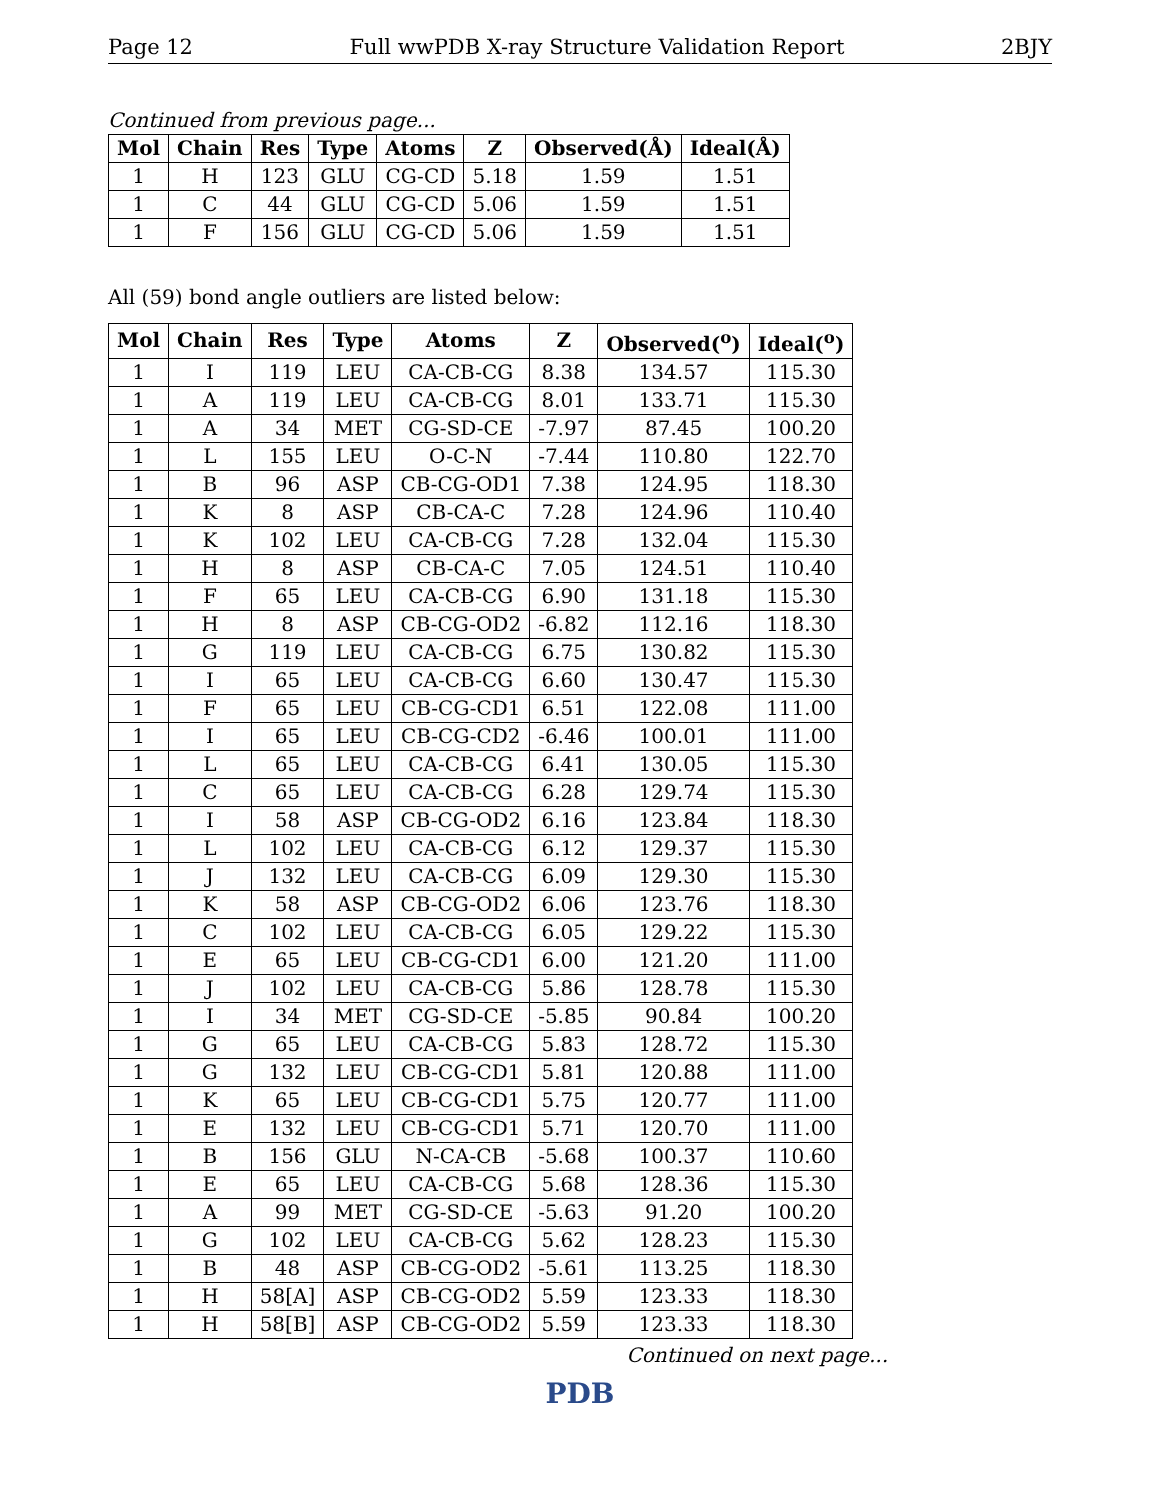Page 12 Full wwPDB X-ray Structure Validation Report 2BJY
Continued from previous page...
| Mol | Chain | Res | Type | Atoms | Z | Observed(Å) | Ideal(Å) |
| --- | --- | --- | --- | --- | --- | --- | --- |
| 1 | H | 123 | GLU | CG-CD | 5.18 | 1.59 | 1.51 |
| 1 | C | 44 | GLU | CG-CD | 5.06 | 1.59 | 1.51 |
| 1 | F | 156 | GLU | CG-CD | 5.06 | 1.59 | 1.51 |
All (59) bond angle outliers are listed below:
| Mol | Chain | Res | Type | Atoms | Z | Observed(<sup>o</sup>) | Ideal(<sup>o</sup>) |
| --- | --- | --- | --- | --- | --- | --- | --- |
| 1 | I | 119 | LEU | CA-CB-CG | 8.38 | 134.57 | 115.30 |
| 1 | A | 119 | LEU | CA-CB-CG | 8.01 | 133.71 | 115.30 |
| 1 | A | 34 | MET | CG-SD-CE | -7.97 | 87.45 | 100.20 |
| 1 | L | 155 | LEU | O-C-N | -7.44 | 110.80 | 122.70 |
| 1 | B | 96 | ASP | CB-CG-OD1 | 7.38 | 124.95 | 118.30 |
| 1 | K | 8 | ASP | CB-CA-C | 7.28 | 124.96 | 110.40 |
| 1 | K | 102 | LEU | CA-CB-CG | 7.28 | 132.04 | 115.30 |
| 1 | H | 8 | ASP | CB-CA-C | 7.05 | 124.51 | 110.40 |
| 1 | F | 65 | LEU | CA-CB-CG | 6.90 | 131.18 | 115.30 |
| 1 | H | 8 | ASP | CB-CG-OD2 | -6.82 | 112.16 | 118.30 |
| 1 | G | 119 | LEU | CA-CB-CG | 6.75 | 130.82 | 115.30 |
| 1 | I | 65 | LEU | CA-CB-CG | 6.60 | 130.47 | 115.30 |
| 1 | F | 65 | LEU | CB-CG-CD1 | 6.51 | 122.08 | 111.00 |
| 1 | I | 65 | LEU | CB-CG-CD2 | -6.46 | 100.01 | 111.00 |
| 1 | L | 65 | LEU | CA-CB-CG | 6.41 | 130.05 | 115.30 |
| 1 | C | 65 | LEU | CA-CB-CG | 6.28 | 129.74 | 115.30 |
| 1 | I | 58 | ASP | CB-CG-OD2 | 6.16 | 123.84 | 118.30 |
| 1 | L | 102 | LEU | CA-CB-CG | 6.12 | 129.37 | 115.30 |
| 1 | J | 132 | LEU | CA-CB-CG | 6.09 | 129.30 | 115.30 |
| 1 | K | 58 | ASP | CB-CG-OD2 | 6.06 | 123.76 | 118.30 |
| 1 | C | 102 | LEU | CA-CB-CG | 6.05 | 129.22 | 115.30 |
| 1 | E | 65 | LEU | CB-CG-CD1 | 6.00 | 121.20 | 111.00 |
| 1 | J | 102 | LEU | CA-CB-CG | 5.86 | 128.78 | 115.30 |
| 1 | I | 34 | MET | CG-SD-CE | -5.85 | 90.84 | 100.20 |
| 1 | G | 65 | LEU | CA-CB-CG | 5.83 | 128.72 | 115.30 |
| 1 | G | 132 | LEU | CB-CG-CD1 | 5.81 | 120.88 | 111.00 |
| 1 | K | 65 | LEU | CB-CG-CD1 | 5.75 | 120.77 | 111.00 |
| 1 | E | 132 | LEU | CB-CG-CD1 | 5.71 | 120.70 | 111.00 |
| 1 | B | 156 | GLU | N-CA-CB | -5.68 | 100.37 | 110.60 |
| 1 | E | 65 | LEU | CA-CB-CG | 5.68 | 128.36 | 115.30 |
| 1 | A | 99 | MET | CG-SD-CE | -5.63 | 91.20 | 100.20 |
| 1 | G | 102 | LEU | CA-CB-CG | 5.62 | 128.23 | 115.30 |
| 1 | B | 48 | ASP | CB-CG-OD2 | -5.61 | 113.25 | 118.30 |
| 1 | H | 58[A] | ASP | CB-CG-OD2 | 5.59 | 123.33 | 118.30 |
| 1 | H | 58[B] | ASP | CB-CG-OD2 | 5.59 | 123.33 | 118.30 |
Continued on next page...
PDB